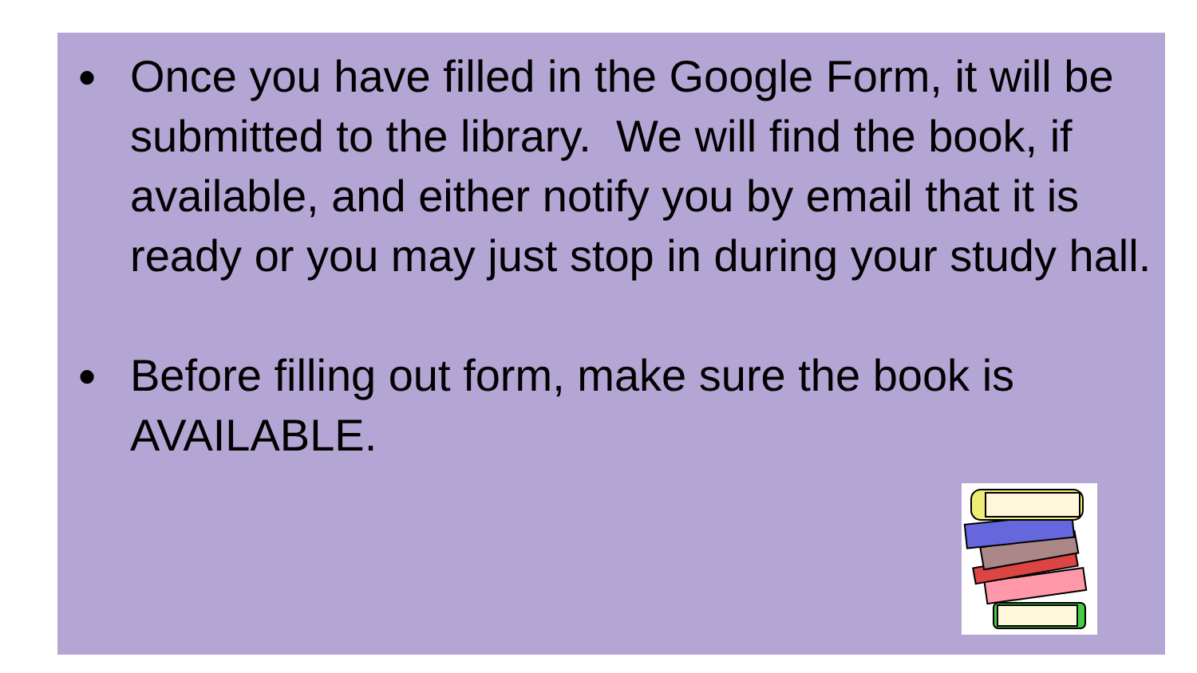● Once you have filled in the Google Form, it will be submitted to the library. We will find the book, if available, and either notify you by email that it is ready or you may just stop in during your study hall.
● Before filling out form, make sure the book is AVAILABLE.